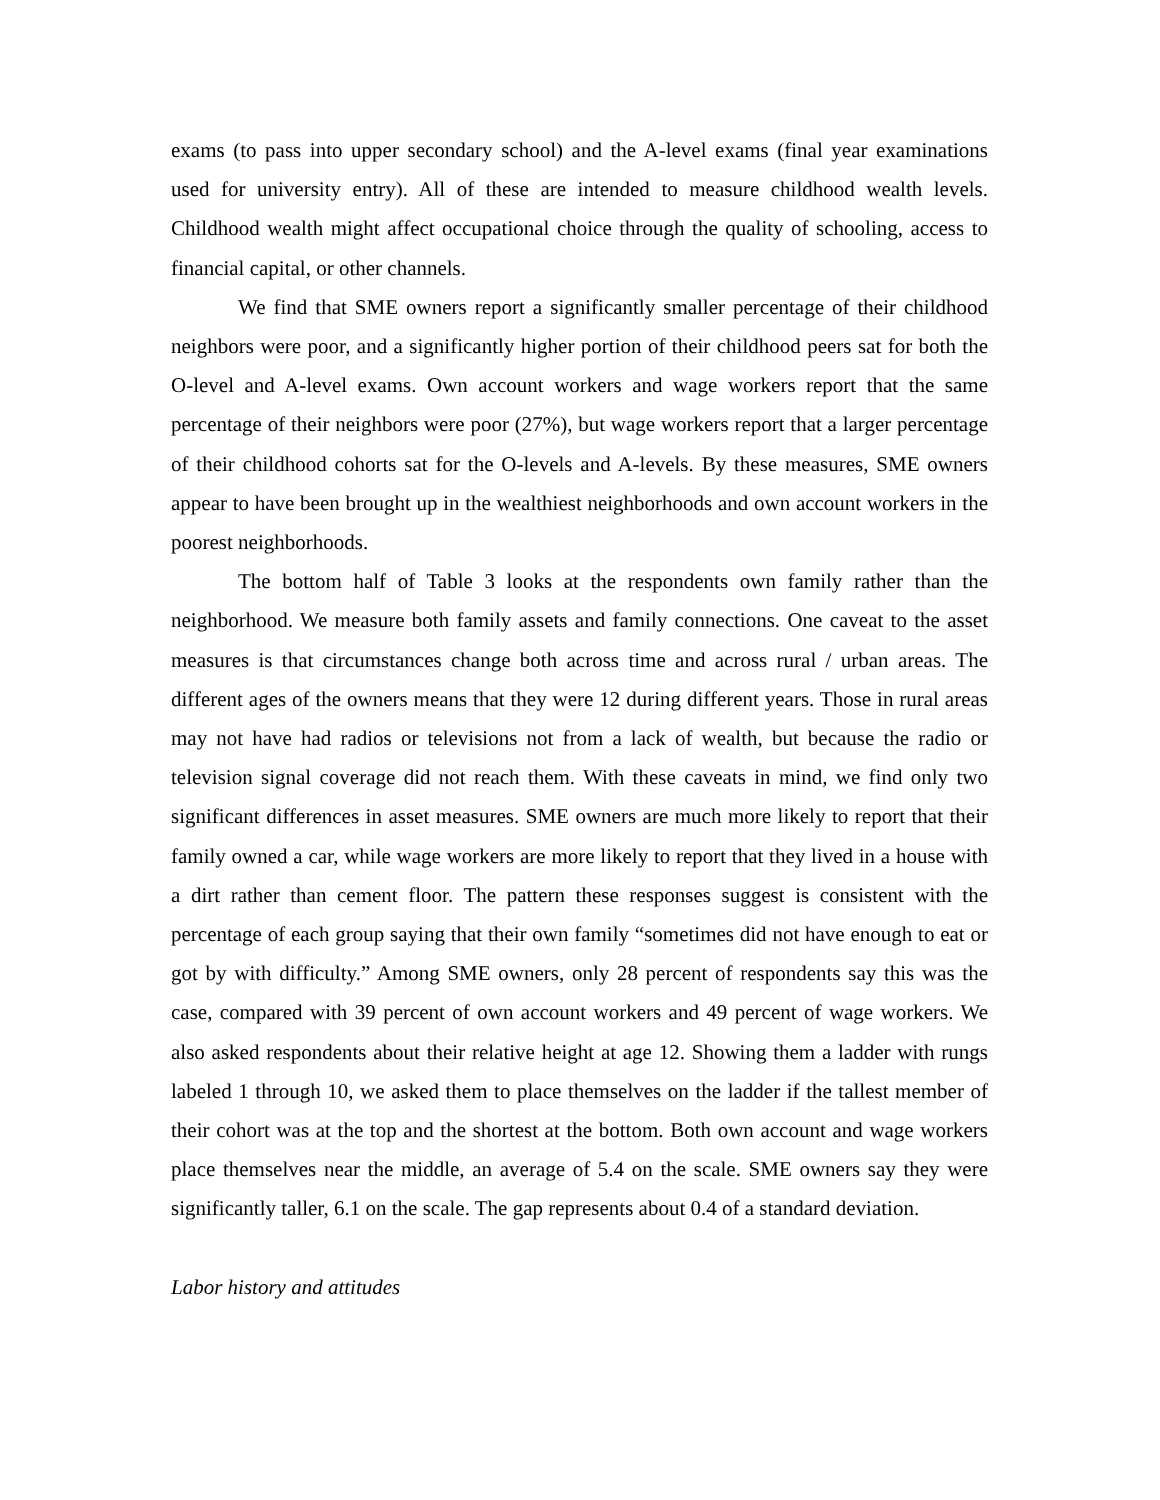exams (to pass into upper secondary school) and the A-level exams (final year examinations used for university entry). All of these are intended to measure childhood wealth levels. Childhood wealth might affect occupational choice through the quality of schooling, access to financial capital, or other channels.
We find that SME owners report a significantly smaller percentage of their childhood neighbors were poor, and a significantly higher portion of their childhood peers sat for both the O-level and A-level exams. Own account workers and wage workers report that the same percentage of their neighbors were poor (27%), but wage workers report that a larger percentage of their childhood cohorts sat for the O-levels and A-levels. By these measures, SME owners appear to have been brought up in the wealthiest neighborhoods and own account workers in the poorest neighborhoods.
The bottom half of Table 3 looks at the respondents own family rather than the neighborhood. We measure both family assets and family connections. One caveat to the asset measures is that circumstances change both across time and across rural / urban areas. The different ages of the owners means that they were 12 during different years. Those in rural areas may not have had radios or televisions not from a lack of wealth, but because the radio or television signal coverage did not reach them. With these caveats in mind, we find only two significant differences in asset measures. SME owners are much more likely to report that their family owned a car, while wage workers are more likely to report that they lived in a house with a dirt rather than cement floor. The pattern these responses suggest is consistent with the percentage of each group saying that their own family “sometimes did not have enough to eat or got by with difficulty.” Among SME owners, only 28 percent of respondents say this was the case, compared with 39 percent of own account workers and 49 percent of wage workers. We also asked respondents about their relative height at age 12. Showing them a ladder with rungs labeled 1 through 10, we asked them to place themselves on the ladder if the tallest member of their cohort was at the top and the shortest at the bottom. Both own account and wage workers place themselves near the middle, an average of 5.4 on the scale. SME owners say they were significantly taller, 6.1 on the scale. The gap represents about 0.4 of a standard deviation.
Labor history and attitudes